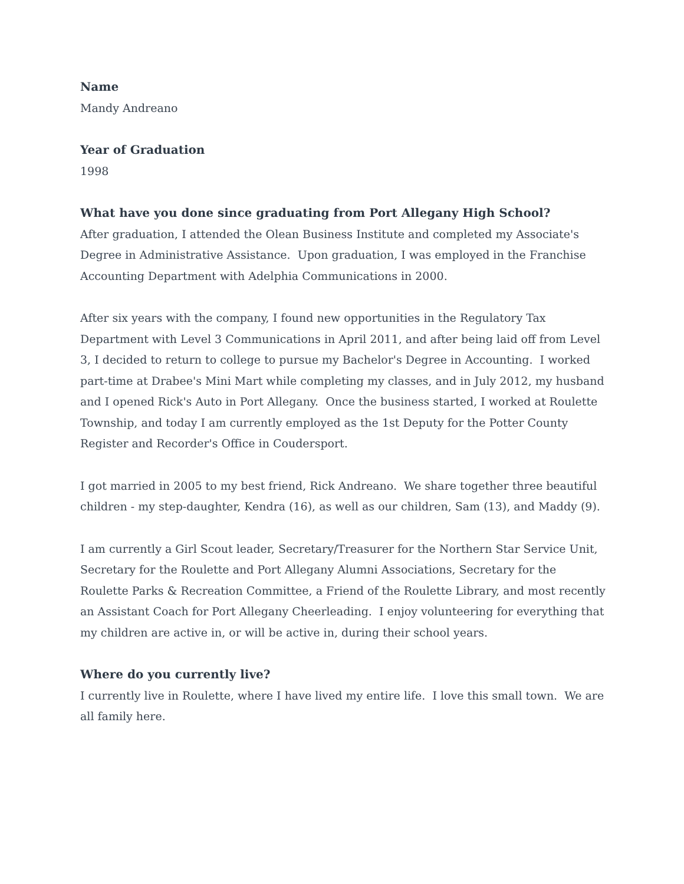Name
Mandy Andreano
Year of Graduation
1998
What have you done since graduating from Port Allegany High School?
After graduation, I attended the Olean Business Institute and completed my Associate's Degree in Administrative Assistance. Upon graduation, I was employed in the Franchise Accounting Department with Adelphia Communications in 2000.
After six years with the company, I found new opportunities in the Regulatory Tax Department with Level 3 Communications in April 2011, and after being laid off from Level 3, I decided to return to college to pursue my Bachelor's Degree in Accounting. I worked part-time at Drabee's Mini Mart while completing my classes, and in July 2012, my husband and I opened Rick's Auto in Port Allegany. Once the business started, I worked at Roulette Township, and today I am currently employed as the 1st Deputy for the Potter County Register and Recorder's Office in Coudersport.
I got married in 2005 to my best friend, Rick Andreano. We share together three beautiful children - my step-daughter, Kendra (16), as well as our children, Sam (13), and Maddy (9).
I am currently a Girl Scout leader, Secretary/Treasurer for the Northern Star Service Unit, Secretary for the Roulette and Port Allegany Alumni Associations, Secretary for the Roulette Parks & Recreation Committee, a Friend of the Roulette Library, and most recently an Assistant Coach for Port Allegany Cheerleading. I enjoy volunteering for everything that my children are active in, or will be active in, during their school years.
Where do you currently live?
I currently live in Roulette, where I have lived my entire life. I love this small town. We are all family here.